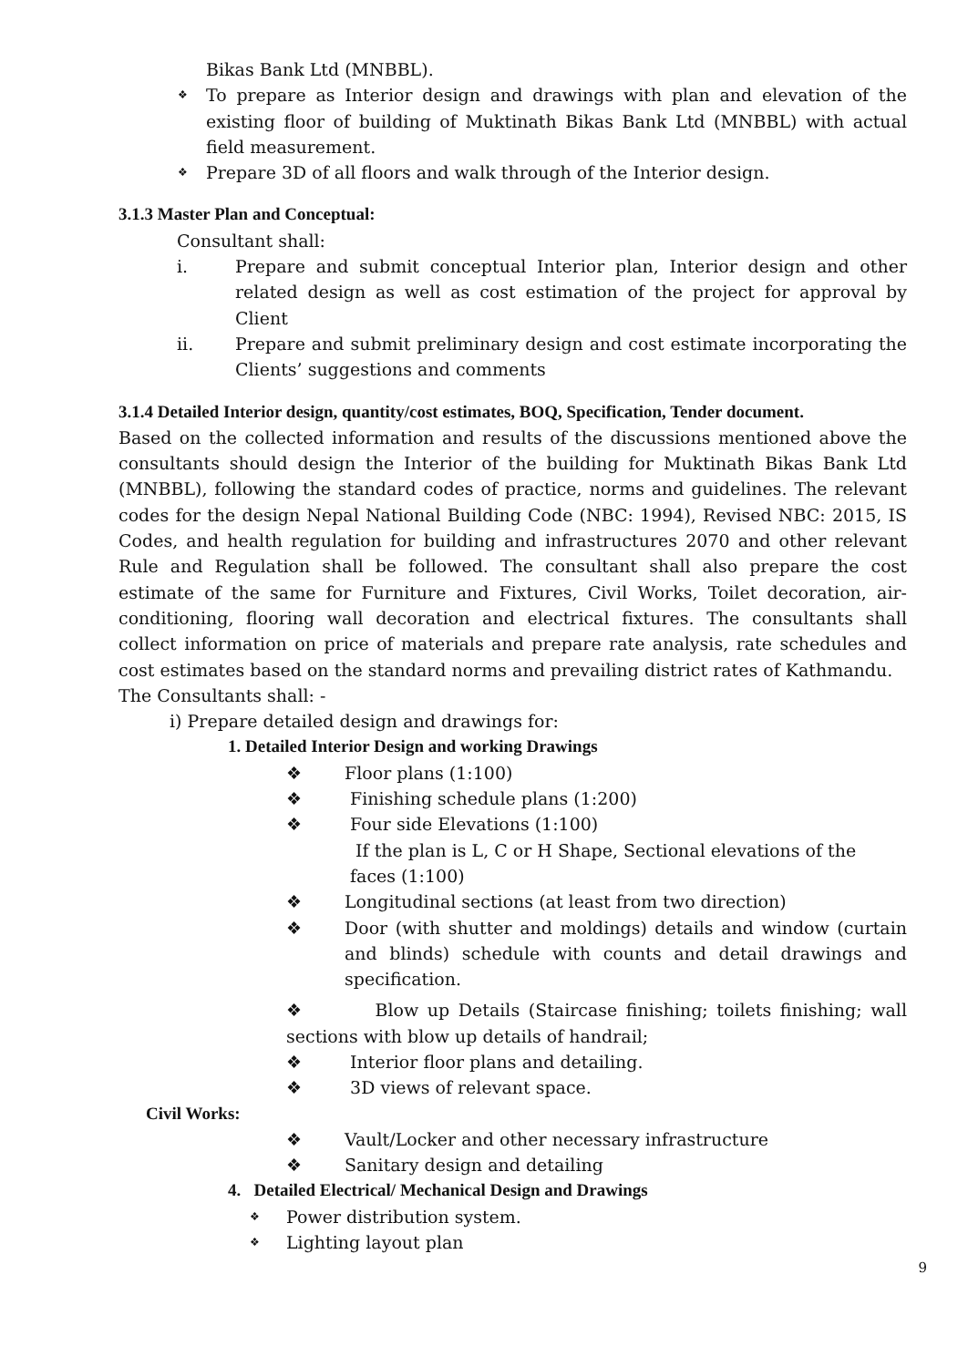Bikas Bank Ltd (MNBBL).
❖
To prepare as Interior design and drawings with plan and elevation of the existing floor of building of Muktinath Bikas Bank Ltd (MNBBL) with actual field measurement.
❖
Prepare 3D of all floors and walk through of the Interior design.
3.1.3 Master Plan and Conceptual:
Consultant shall:
i. Prepare and submit conceptual Interior plan, Interior design and other related design as well as cost estimation of the project for approval by Client
ii. Prepare and submit preliminary design and cost estimate incorporating the Clients’ suggestions and comments
3.1.4 Detailed Interior design, quantity/cost estimates, BOQ, Specification, Tender document.
Based on the collected information and results of the discussions mentioned above the consultants should design the Interior of the building for Muktinath Bikas Bank Ltd (MNBBL), following the standard codes of practice, norms and guidelines. The relevant codes for the design Nepal National Building Code (NBC: 1994), Revised NBC: 2015, IS Codes, and health regulation for building and infrastructures 2070 and other relevant Rule and Regulation shall be followed. The consultant shall also prepare the cost estimate of the same for Furniture and Fixtures, Civil Works, Toilet decoration, air-conditioning, flooring wall decoration and electrical fixtures. The consultants shall collect information on price of materials and prepare rate analysis, rate schedules and cost estimates based on the standard norms and prevailing district rates of Kathmandu.
The Consultants shall: -
i) Prepare detailed design and drawings for:
1. Detailed Interior Design and working Drawings
❖ Floor plans (1:100)
❖ Finishing schedule plans (1:200)
❖ Four side Elevations (1:100)
If the plan is L, C or H Shape, Sectional elevations of the
faces (1:100)
❖ Longitudinal sections (at least from two direction)
❖ Door (with shutter and moldings) details and window (curtain and blinds) schedule with counts and detail drawings and specification.
❖ Blow up Details (Staircase finishing; toilets finishing; wall sections with blow up details of handrail;
❖ Interior floor plans and detailing.
❖ 3D views of relevant space.
Civil Works:
❖ Vault/Locker and other necessary infrastructure
❖ Sanitary design and detailing
4. Detailed Electrical/ Mechanical Design and Drawings
❖
Power distribution system.
❖
Lighting layout plan
9